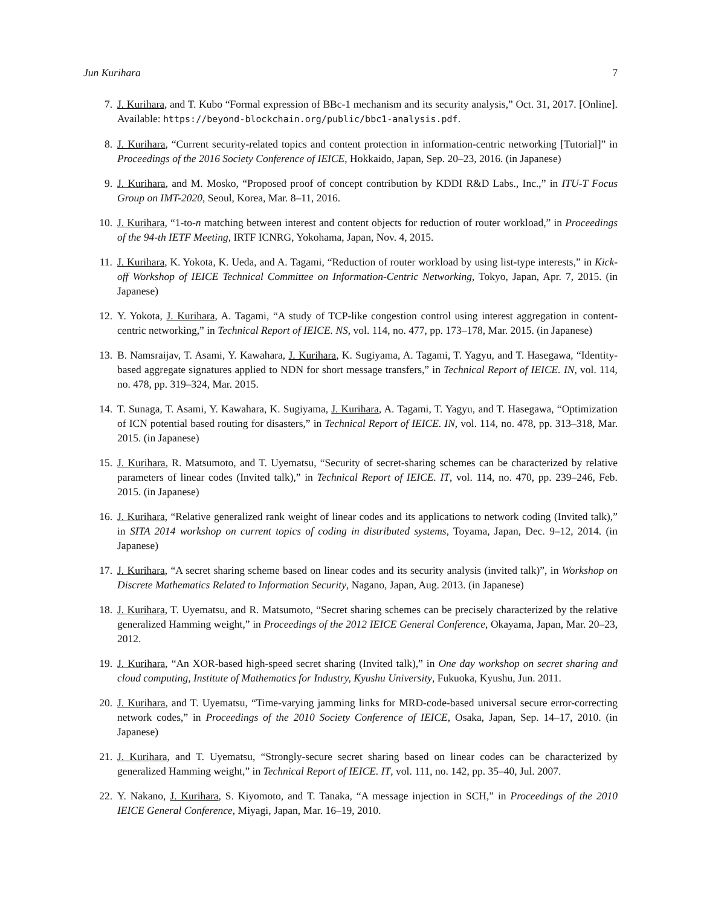Jun Kurihara 7
7. J. Kurihara, and T. Kubo “Formal expression of BBc-1 mechanism and its security analysis,” Oct. 31, 2017. [Online]. Available: https://beyond-blockchain.org/public/bbc1-analysis.pdf.
8. J. Kurihara, “Current security-related topics and content protection in information-centric networking [Tutorial]” in Proceedings of the 2016 Society Conference of IEICE, Hokkaido, Japan, Sep. 20–23, 2016. (in Japanese)
9. J. Kurihara, and M. Mosko, “Proposed proof of concept contribution by KDDI R&D Labs., Inc.,” in ITU-T Focus Group on IMT-2020, Seoul, Korea, Mar. 8–11, 2016.
10. J. Kurihara, “1-to-n matching between interest and content objects for reduction of router workload,” in Proceedings of the 94-th IETF Meeting, IRTF ICNRG, Yokohama, Japan, Nov. 4, 2015.
11. J. Kurihara, K. Yokota, K. Ueda, and A. Tagami, “Reduction of router workload by using list-type interests,” in Kick-off Workshop of IEICE Technical Committee on Information-Centric Networking, Tokyo, Japan, Apr. 7, 2015. (in Japanese)
12. Y. Yokota, J. Kurihara, A. Tagami, “A study of TCP-like congestion control using interest aggregation in content-centric networking,” in Technical Report of IEICE. NS, vol. 114, no. 477, pp. 173–178, Mar. 2015. (in Japanese)
13. B. Namsraijav, T. Asami, Y. Kawahara, J. Kurihara, K. Sugiyama, A. Tagami, T. Yagyu, and T. Hasegawa, “Identity-based aggregate signatures applied to NDN for short message transfers,” in Technical Report of IEICE. IN, vol. 114, no. 478, pp. 319–324, Mar. 2015.
14. T. Sunaga, T. Asami, Y. Kawahara, K. Sugiyama, J. Kurihara, A. Tagami, T. Yagyu, and T. Hasegawa, “Optimization of ICN potential based routing for disasters,” in Technical Report of IEICE. IN, vol. 114, no. 478, pp. 313–318, Mar. 2015. (in Japanese)
15. J. Kurihara, R. Matsumoto, and T. Uyematsu, “Security of secret-sharing schemes can be characterized by relative parameters of linear codes (Invited talk),” in Technical Report of IEICE. IT, vol. 114, no. 470, pp. 239–246, Feb. 2015. (in Japanese)
16. J. Kurihara, “Relative generalized rank weight of linear codes and its applications to network coding (Invited talk),” in SITA 2014 workshop on current topics of coding in distributed systems, Toyama, Japan, Dec. 9–12, 2014. (in Japanese)
17. J. Kurihara, “A secret sharing scheme based on linear codes and its security analysis (invited talk)”, in Workshop on Discrete Mathematics Related to Information Security, Nagano, Japan, Aug. 2013. (in Japanese)
18. J. Kurihara, T. Uyematsu, and R. Matsumoto, “Secret sharing schemes can be precisely characterized by the relative generalized Hamming weight,” in Proceedings of the 2012 IEICE General Conference, Okayama, Japan, Mar. 20–23, 2012.
19. J. Kurihara, “An XOR-based high-speed secret sharing (Invited talk),” in One day workshop on secret sharing and cloud computing, Institute of Mathematics for Industry, Kyushu University, Fukuoka, Kyushu, Jun. 2011.
20. J. Kurihara, and T. Uyematsu, “Time-varying jamming links for MRD-code-based universal secure error-correcting network codes,” in Proceedings of the 2010 Society Conference of IEICE, Osaka, Japan, Sep. 14–17, 2010. (in Japanese)
21. J. Kurihara, and T. Uyematsu, “Strongly-secure secret sharing based on linear codes can be characterized by generalized Hamming weight,” in Technical Report of IEICE. IT, vol. 111, no. 142, pp. 35–40, Jul. 2007.
22. Y. Nakano, J. Kurihara, S. Kiyomoto, and T. Tanaka, “A message injection in SCH,” in Proceedings of the 2010 IEICE General Conference, Miyagi, Japan, Mar. 16–19, 2010.